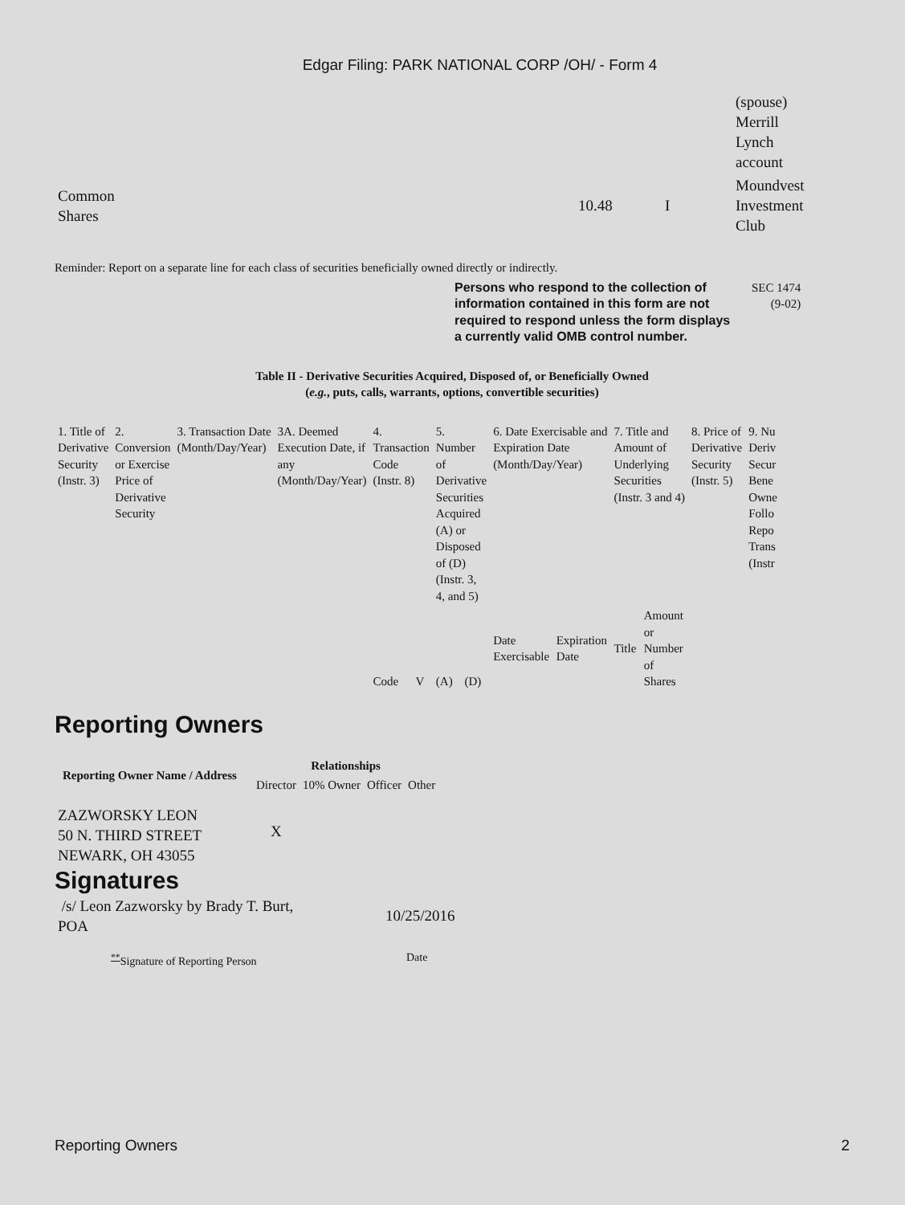Edgar Filing: PARK NATIONAL CORP /OH/ - Form 4
| | | | (spouse) Merrill Lynch account |
| Common Shares | 10.48 | I | Moundvest Investment Club |
Reminder: Report on a separate line for each class of securities beneficially owned directly or indirectly.
Persons who respond to the collection of information contained in this form are not required to respond unless the form displays a currently valid OMB control number.
SEC 1474
(9-02)
Table II - Derivative Securities Acquired, Disposed of, or Beneficially Owned
(e.g., puts, calls, warrants, options, convertible securities)
| 1. Title of Derivative Security (Instr. 3) | 2. Conversion or Exercise Price of Derivative Security | 3. Transaction Date (Month/Day/Year) | 3A. Deemed Execution Date, if any (Month/Day/Year) | 4. Transaction Code (Instr. 8) | | 5. Number of Derivative Securities Acquired (A) or Disposed of (D) (Instr. 3, 4, and 5) | | 6. Date Exercisable and Expiration Date (Month/Day/Year) | | 7. Title and Amount of Underlying Securities (Instr. 3 and 4) | | 8. Price of Derivative Security (Instr. 5) | 9. Nu Deriv Secur Bene Owne Follo Repo Trans (Instr |
| | | | | Code | V | (A) | (D) | Date Exercisable | Expiration Date | Title | Amount or Number of Shares | | |
Reporting Owners
| Reporting Owner Name / Address | Relationships | | | |
| --- | --- | --- | --- | --- |
| | Director | 10% Owner | Officer | Other |
| ZAZWORSKY LEON 50 N. THIRD STREET NEWARK, OH 43055 | X | | | |
Signatures
| /s/ Leon Zazworsky by Brady T. Burt, POA | 10/25/2016 |
| <sup>**</sup> Signature of Reporting Person | Date |
Reporting Owners 2